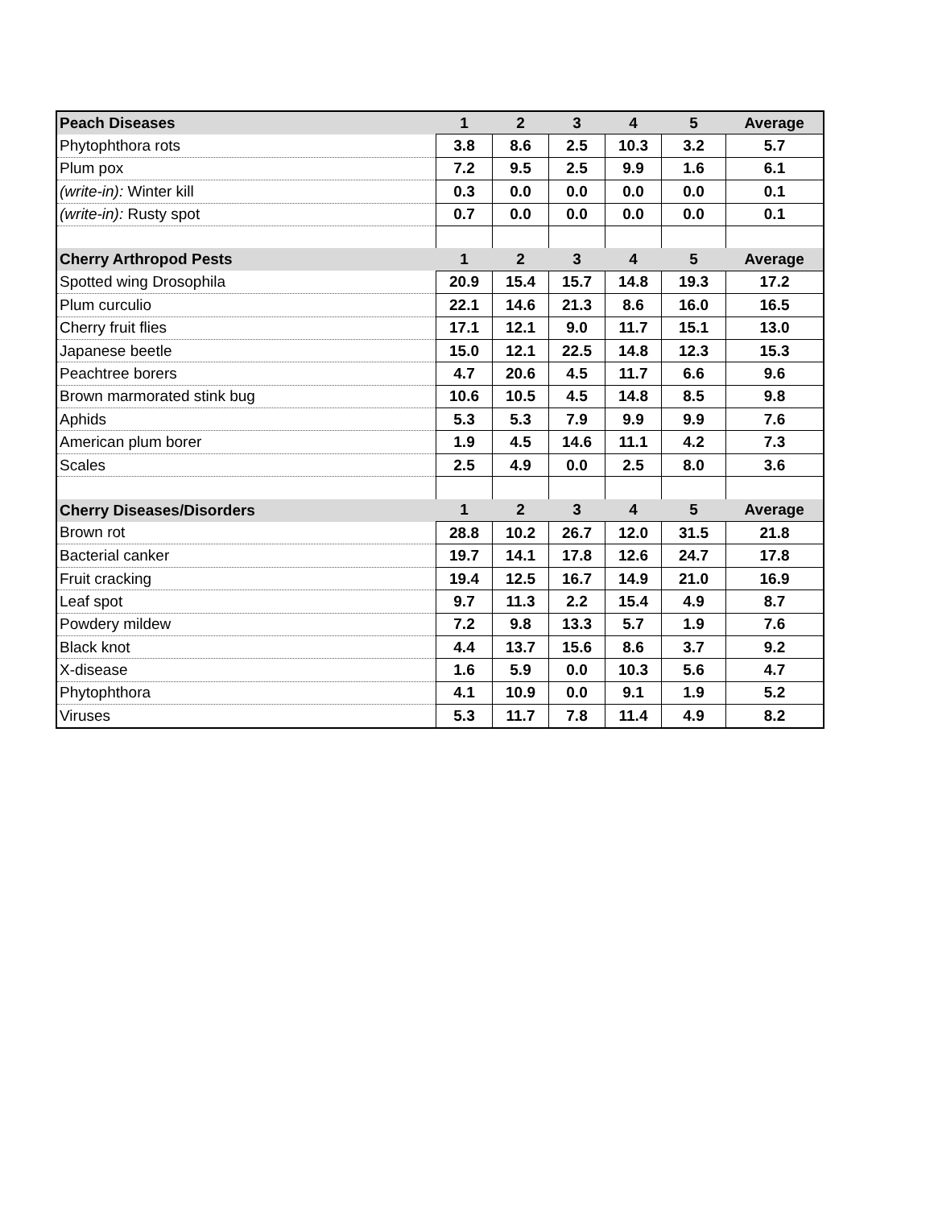| Peach Diseases | 1 | 2 | 3 | 4 | 5 | Average |
| --- | --- | --- | --- | --- | --- | --- |
| Phytophthora rots | 3.8 | 8.6 | 2.5 | 10.3 | 3.2 | 5.7 |
| Plum pox | 7.2 | 9.5 | 2.5 | 9.9 | 1.6 | 6.1 |
| (write-in): Winter kill | 0.3 | 0.0 | 0.0 | 0.0 | 0.0 | 0.1 |
| (write-in): Rusty spot | 0.7 | 0.0 | 0.0 | 0.0 | 0.0 | 0.1 |
| Cherry Arthropod Pests | 1 | 2 | 3 | 4 | 5 | Average |
| Spotted wing Drosophila | 20.9 | 15.4 | 15.7 | 14.8 | 19.3 | 17.2 |
| Plum curculio | 22.1 | 14.6 | 21.3 | 8.6 | 16.0 | 16.5 |
| Cherry fruit flies | 17.1 | 12.1 | 9.0 | 11.7 | 15.1 | 13.0 |
| Japanese beetle | 15.0 | 12.1 | 22.5 | 14.8 | 12.3 | 15.3 |
| Peachtree borers | 4.7 | 20.6 | 4.5 | 11.7 | 6.6 | 9.6 |
| Brown marmorated stink bug | 10.6 | 10.5 | 4.5 | 14.8 | 8.5 | 9.8 |
| Aphids | 5.3 | 5.3 | 7.9 | 9.9 | 9.9 | 7.6 |
| American plum borer | 1.9 | 4.5 | 14.6 | 11.1 | 4.2 | 7.3 |
| Scales | 2.5 | 4.9 | 0.0 | 2.5 | 8.0 | 3.6 |
| Cherry Diseases/Disorders | 1 | 2 | 3 | 4 | 5 | Average |
| Brown rot | 28.8 | 10.2 | 26.7 | 12.0 | 31.5 | 21.8 |
| Bacterial canker | 19.7 | 14.1 | 17.8 | 12.6 | 24.7 | 17.8 |
| Fruit cracking | 19.4 | 12.5 | 16.7 | 14.9 | 21.0 | 16.9 |
| Leaf spot | 9.7 | 11.3 | 2.2 | 15.4 | 4.9 | 8.7 |
| Powdery mildew | 7.2 | 9.8 | 13.3 | 5.7 | 1.9 | 7.6 |
| Black knot | 4.4 | 13.7 | 15.6 | 8.6 | 3.7 | 9.2 |
| X-disease | 1.6 | 5.9 | 0.0 | 10.3 | 5.6 | 4.7 |
| Phytophthora | 4.1 | 10.9 | 0.0 | 9.1 | 1.9 | 5.2 |
| Viruses | 5.3 | 11.7 | 7.8 | 11.4 | 4.9 | 8.2 |